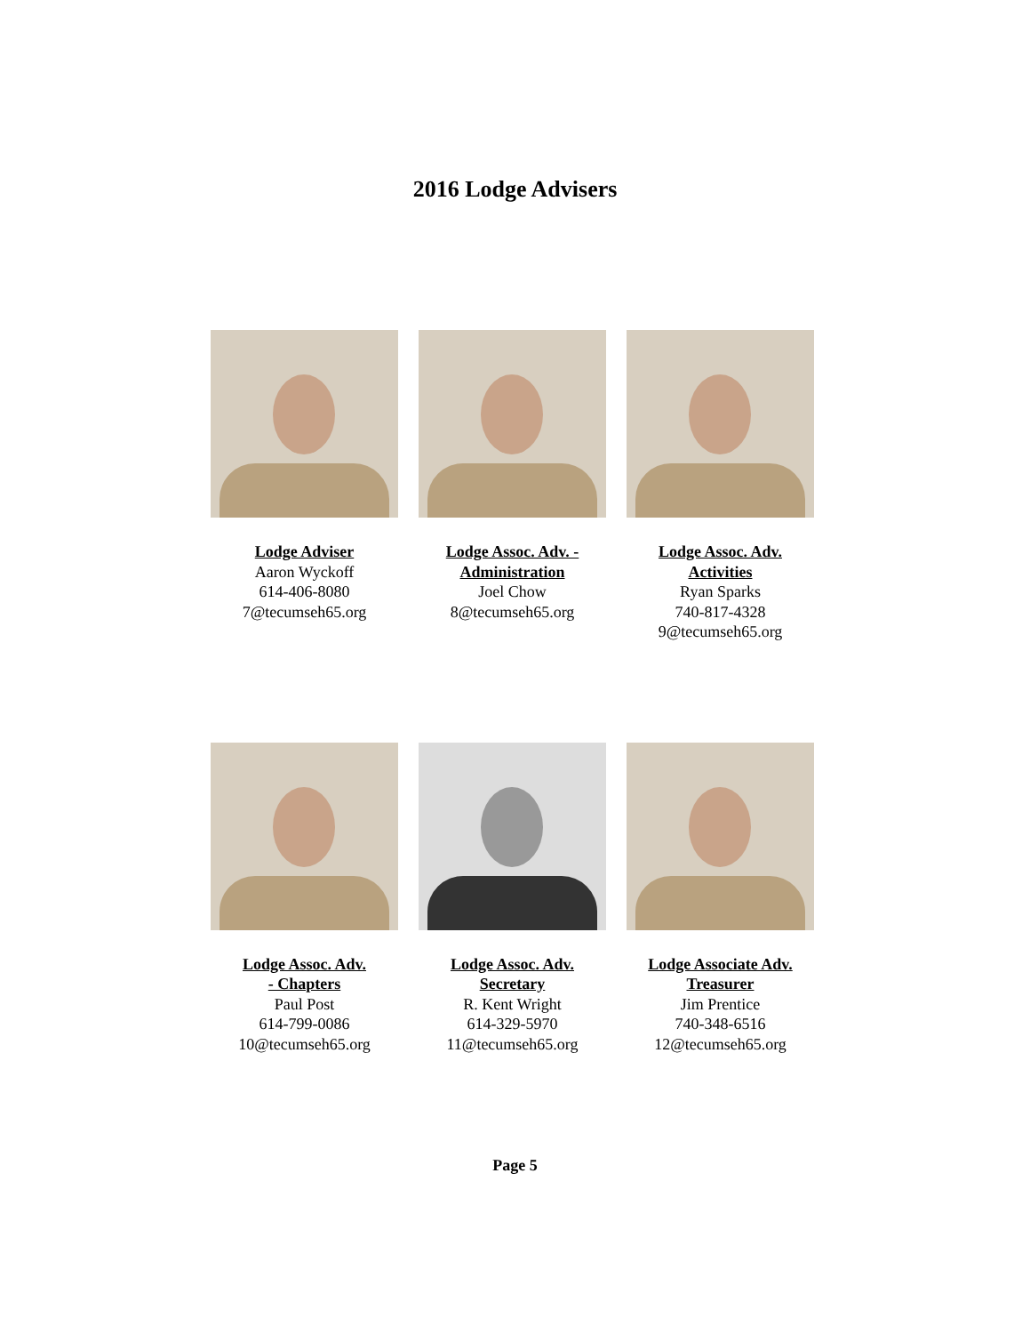2016 Lodge Advisers
Lodge Adviser
Aaron Wyckoff
614-406-8080
7@tecumseh65.org
Lodge Assoc. Adv. - Administration
Joel Chow
8@tecumseh65.org
Lodge Assoc. Adv. Activities
Ryan Sparks
740-817-4328
9@tecumseh65.org
Lodge Assoc. Adv.
- Chapters
Paul Post
614-799-0086
10@tecumseh65.org
Lodge Assoc. Adv.
Secretary
R. Kent Wright
614-329-5970
11@tecumseh65.org
Lodge Associate Adv.
Treasurer
Jim Prentice
740-348-6516
12@tecumseh65.org
Page 5